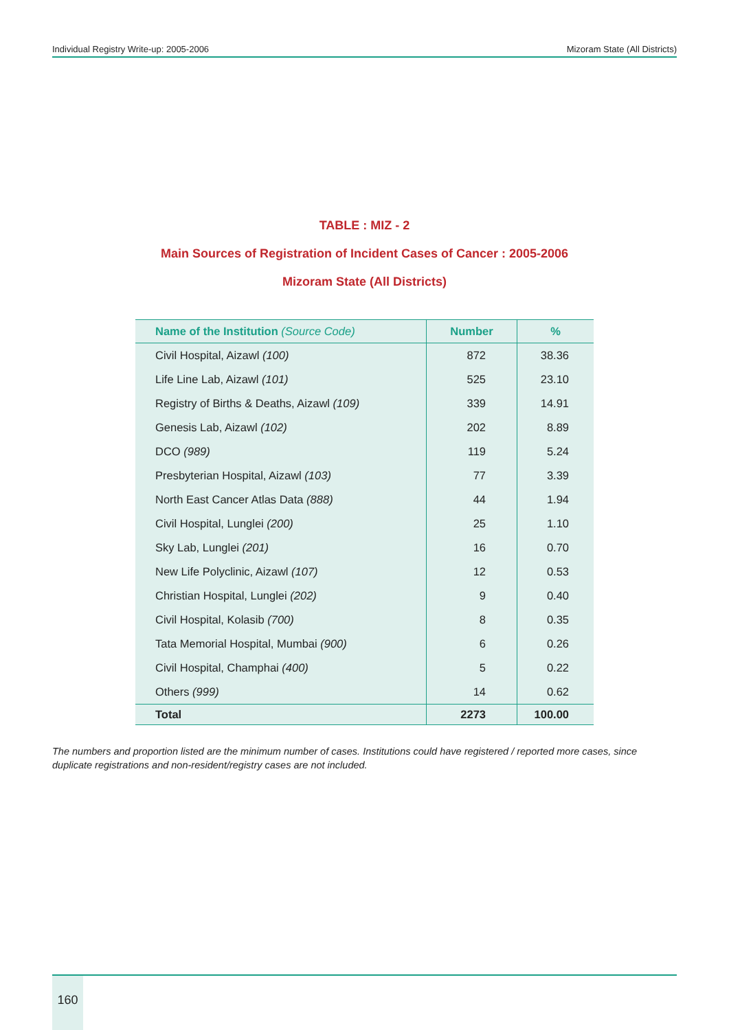Individual Registry Write-up: 2005-2006 Mizoram State (All Districts)
TABLE : MIZ - 2
Main Sources of Registration of Incident Cases of Cancer : 2005-2006
Mizoram State (All Districts)
| Name of the Institution (Source Code) | Number | % |
| --- | --- | --- |
| Civil Hospital, Aizawl (100) | 872 | 38.36 |
| Life Line Lab, Aizawl (101) | 525 | 23.10 |
| Registry of Births & Deaths, Aizawl (109) | 339 | 14.91 |
| Genesis Lab, Aizawl (102) | 202 | 8.89 |
| DCO (989) | 119 | 5.24 |
| Presbyterian Hospital, Aizawl (103) | 77 | 3.39 |
| North East Cancer Atlas Data (888) | 44 | 1.94 |
| Civil Hospital, Lunglei (200) | 25 | 1.10 |
| Sky Lab, Lunglei (201) | 16 | 0.70 |
| New Life Polyclinic, Aizawl (107) | 12 | 0.53 |
| Christian Hospital, Lunglei (202) | 9 | 0.40 |
| Civil Hospital, Kolasib (700) | 8 | 0.35 |
| Tata Memorial Hospital, Mumbai (900) | 6 | 0.26 |
| Civil Hospital, Champhai (400) | 5 | 0.22 |
| Others (999) | 14 | 0.62 |
| Total | 2273 | 100.00 |
The numbers and proportion listed are the minimum number of cases. Institutions could have registered / reported more cases, since duplicate registrations and non-resident/registry cases are not included.
160